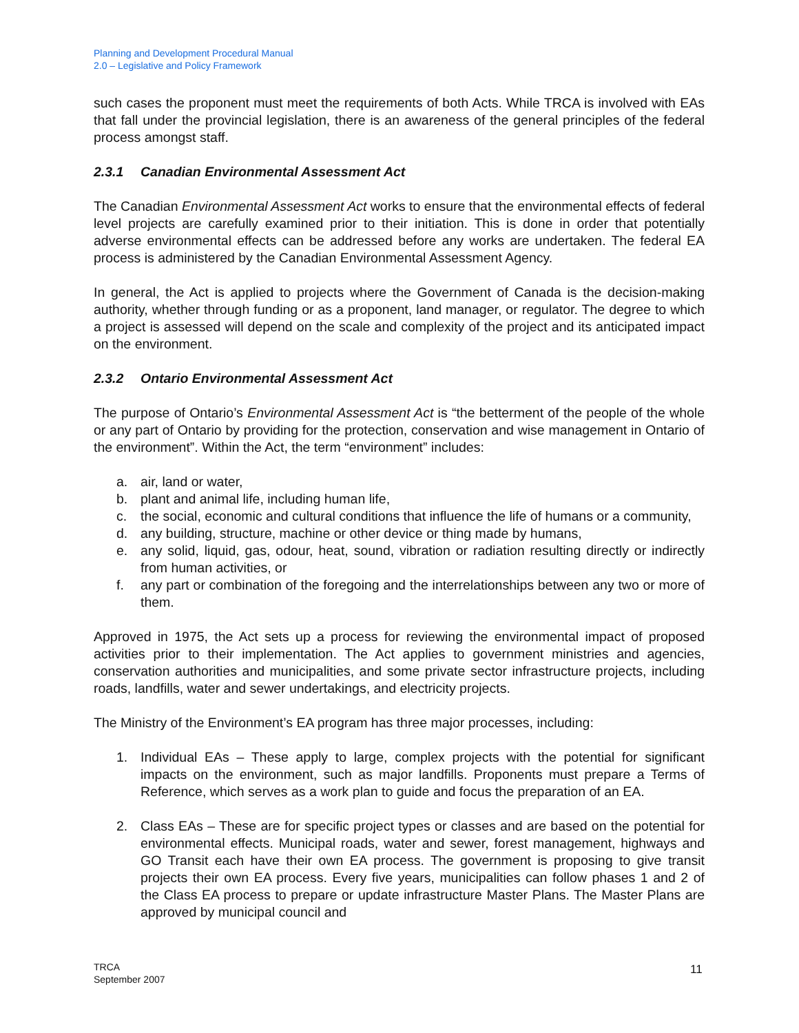Planning and Development Procedural Manual
2.0 – Legislative and Policy Framework
such cases the proponent must meet the requirements of both Acts. While TRCA is involved with EAs that fall under the provincial legislation, there is an awareness of the general principles of the federal process amongst staff.
2.3.1 Canadian Environmental Assessment Act
The Canadian Environmental Assessment Act works to ensure that the environmental effects of federal level projects are carefully examined prior to their initiation. This is done in order that potentially adverse environmental effects can be addressed before any works are undertaken. The federal EA process is administered by the Canadian Environmental Assessment Agency.
In general, the Act is applied to projects where the Government of Canada is the decision-making authority, whether through funding or as a proponent, land manager, or regulator. The degree to which a project is assessed will depend on the scale and complexity of the project and its anticipated impact on the environment.
2.3.2 Ontario Environmental Assessment Act
The purpose of Ontario’s Environmental Assessment Act is “the betterment of the people of the whole or any part of Ontario by providing for the protection, conservation and wise management in Ontario of the environment”. Within the Act, the term “environment” includes:
a. air, land or water,
b. plant and animal life, including human life,
c. the social, economic and cultural conditions that influence the life of humans or a community,
d. any building, structure, machine or other device or thing made by humans,
e. any solid, liquid, gas, odour, heat, sound, vibration or radiation resulting directly or indirectly from human activities, or
f. any part or combination of the foregoing and the interrelationships between any two or more of them.
Approved in 1975, the Act sets up a process for reviewing the environmental impact of proposed activities prior to their implementation. The Act applies to government ministries and agencies, conservation authorities and municipalities, and some private sector infrastructure projects, including roads, landfills, water and sewer undertakings, and electricity projects.
The Ministry of the Environment’s EA program has three major processes, including:
1. Individual EAs – These apply to large, complex projects with the potential for significant impacts on the environment, such as major landfills. Proponents must prepare a Terms of Reference, which serves as a work plan to guide and focus the preparation of an EA.
2. Class EAs – These are for specific project types or classes and are based on the potential for environmental effects. Municipal roads, water and sewer, forest management, highways and GO Transit each have their own EA process. The government is proposing to give transit projects their own EA process. Every five years, municipalities can follow phases 1 and 2 of the Class EA process to prepare or update infrastructure Master Plans. The Master Plans are approved by municipal council and
TRCA
September 2007
11